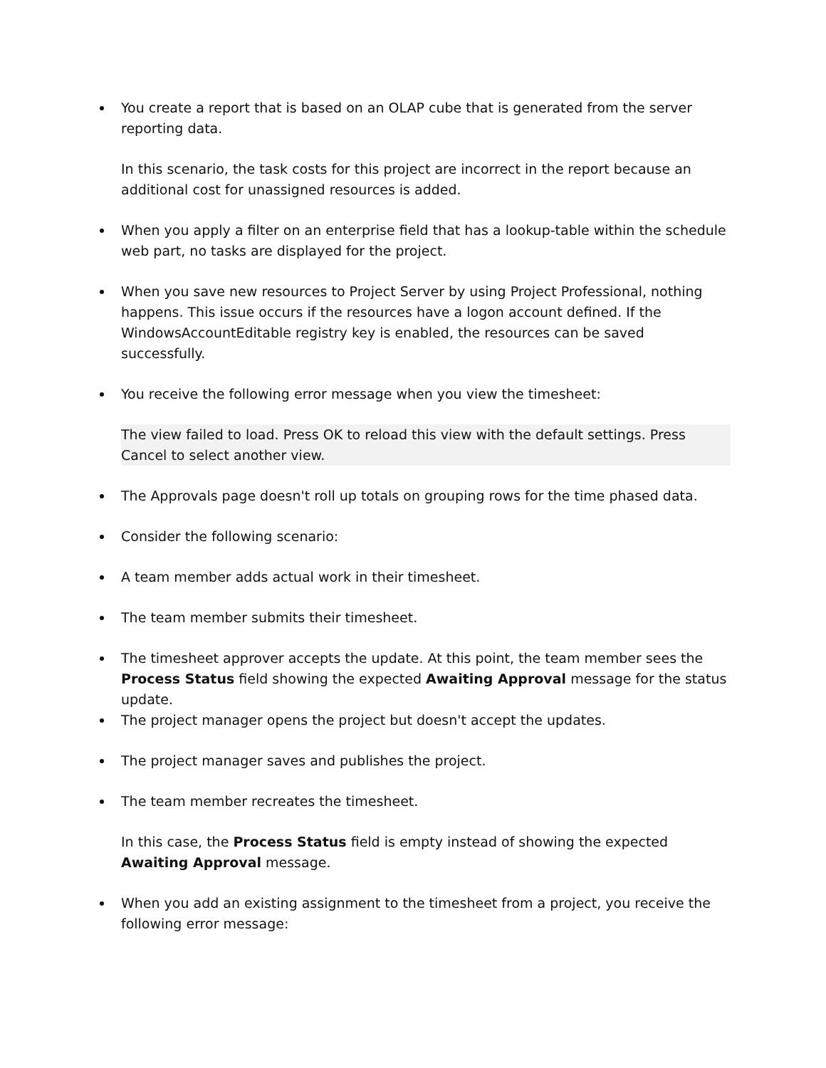You create a report that is based on an OLAP cube that is generated from the server reporting data.
In this scenario, the task costs for this project are incorrect in the report because an additional cost for unassigned resources is added.
When you apply a filter on an enterprise field that has a lookup-table within the schedule web part, no tasks are displayed for the project.
When you save new resources to Project Server by using Project Professional, nothing happens. This issue occurs if the resources have a logon account defined. If the WindowsAccountEditable registry key is enabled, the resources can be saved successfully.
You receive the following error message when you view the timesheet:
The view failed to load. Press OK to reload this view with the default settings. Press Cancel to select another view.
The Approvals page doesn't roll up totals on grouping rows for the time phased data.
Consider the following scenario:
A team member adds actual work in their timesheet.
The team member submits their timesheet.
The timesheet approver accepts the update. At this point, the team member sees the Process Status field showing the expected Awaiting Approval message for the status update.
The project manager opens the project but doesn't accept the updates.
The project manager saves and publishes the project.
The team member recreates the timesheet.
In this case, the Process Status field is empty instead of showing the expected Awaiting Approval message.
When you add an existing assignment to the timesheet from a project, you receive the following error message: